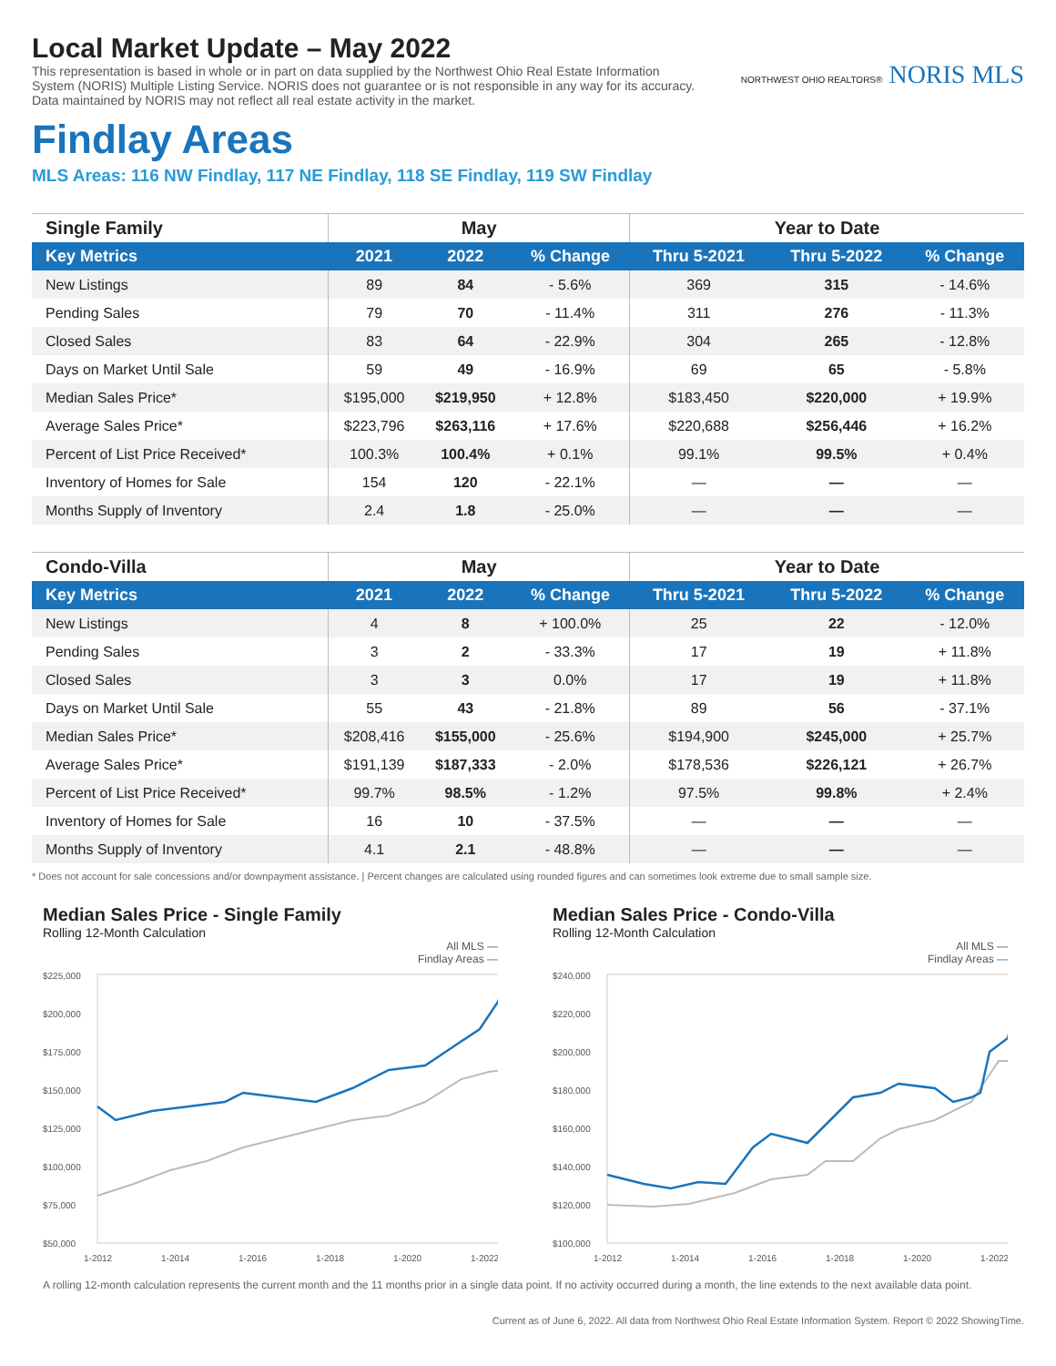Local Market Update – May 2022
This representation is based in whole or in part on data supplied by the Northwest Ohio Real Estate Information System (NORIS) Multiple Listing Service. NORIS does not guarantee or is not responsible in any way for its accuracy. Data maintained by NORIS may not reflect all real estate activity in the market.
NORTHWEST OHIO REALTORS® NORIS MLS
Findlay Areas
MLS Areas: 116 NW Findlay, 117 NE Findlay, 118 SE Findlay, 119 SW Findlay
| Single Family | May | | | Year to Date | | |
| --- | --- | --- | --- | --- | --- | --- |
| Key Metrics | 2021 | 2022 | % Change | Thru 5-2021 | Thru 5-2022 | % Change |
| New Listings | 89 | 84 | - 5.6% | 369 | 315 | - 14.6% |
| Pending Sales | 79 | 70 | - 11.4% | 311 | 276 | - 11.3% |
| Closed Sales | 83 | 64 | - 22.9% | 304 | 265 | - 12.8% |
| Days on Market Until Sale | 59 | 49 | - 16.9% | 69 | 65 | - 5.8% |
| Median Sales Price* | $195,000 | $219,950 | + 12.8% | $183,450 | $220,000 | + 19.9% |
| Average Sales Price* | $223,796 | $263,116 | + 17.6% | $220,688 | $256,446 | + 16.2% |
| Percent of List Price Received* | 100.3% | 100.4% | + 0.1% | 99.1% | 99.5% | + 0.4% |
| Inventory of Homes for Sale | 154 | 120 | - 22.1% | — | — | — |
| Months Supply of Inventory | 2.4 | 1.8 | - 25.0% | — | — | — |
| Condo-Villa | May | | | Year to Date | | |
| --- | --- | --- | --- | --- | --- | --- |
| Key Metrics | 2021 | 2022 | % Change | Thru 5-2021 | Thru 5-2022 | % Change |
| New Listings | 4 | 8 | + 100.0% | 25 | 22 | - 12.0% |
| Pending Sales | 3 | 2 | - 33.3% | 17 | 19 | + 11.8% |
| Closed Sales | 3 | 3 | 0.0% | 17 | 19 | + 11.8% |
| Days on Market Until Sale | 55 | 43 | - 21.8% | 89 | 56 | - 37.1% |
| Median Sales Price* | $208,416 | $155,000 | - 25.6% | $194,900 | $245,000 | + 25.7% |
| Average Sales Price* | $191,139 | $187,333 | - 2.0% | $178,536 | $226,121 | + 26.7% |
| Percent of List Price Received* | 99.7% | 98.5% | - 1.2% | 97.5% | 99.8% | + 2.4% |
| Inventory of Homes for Sale | 16 | 10 | - 37.5% | — | — | — |
| Months Supply of Inventory | 4.1 | 2.1 | - 48.8% | — | — | — |
* Does not account for sale concessions and/or downpayment assistance. | Percent changes are calculated using rounded figures and can sometimes look extreme due to small sample size.
Median Sales Price - Single Family
Rolling 12-Month Calculation
All MLS —
Findlay Areas —
$225,000
$200,000
$175,000
$150,000
$125,000
$100,000
$75,000
$50,000
1-2012
1-2014
1-2016
1-2018
1-2020
1-2022
Median Sales Price - Condo-Villa
Rolling 12-Month Calculation
All MLS —
Findlay Areas —
$240,000
$220,000
$200,000
$180,000
$160,000
$140,000
$120,000
$100,000
1-2012
1-2014
1-2016
1-2018
1-2020
1-2022
A rolling 12-month calculation represents the current month and the 11 months prior in a single data point. If no activity occurred during a month, the line extends to the next available data point.
Current as of June 6, 2022. All data from Northwest Ohio Real Estate Information System. Report © 2022 ShowingTime.